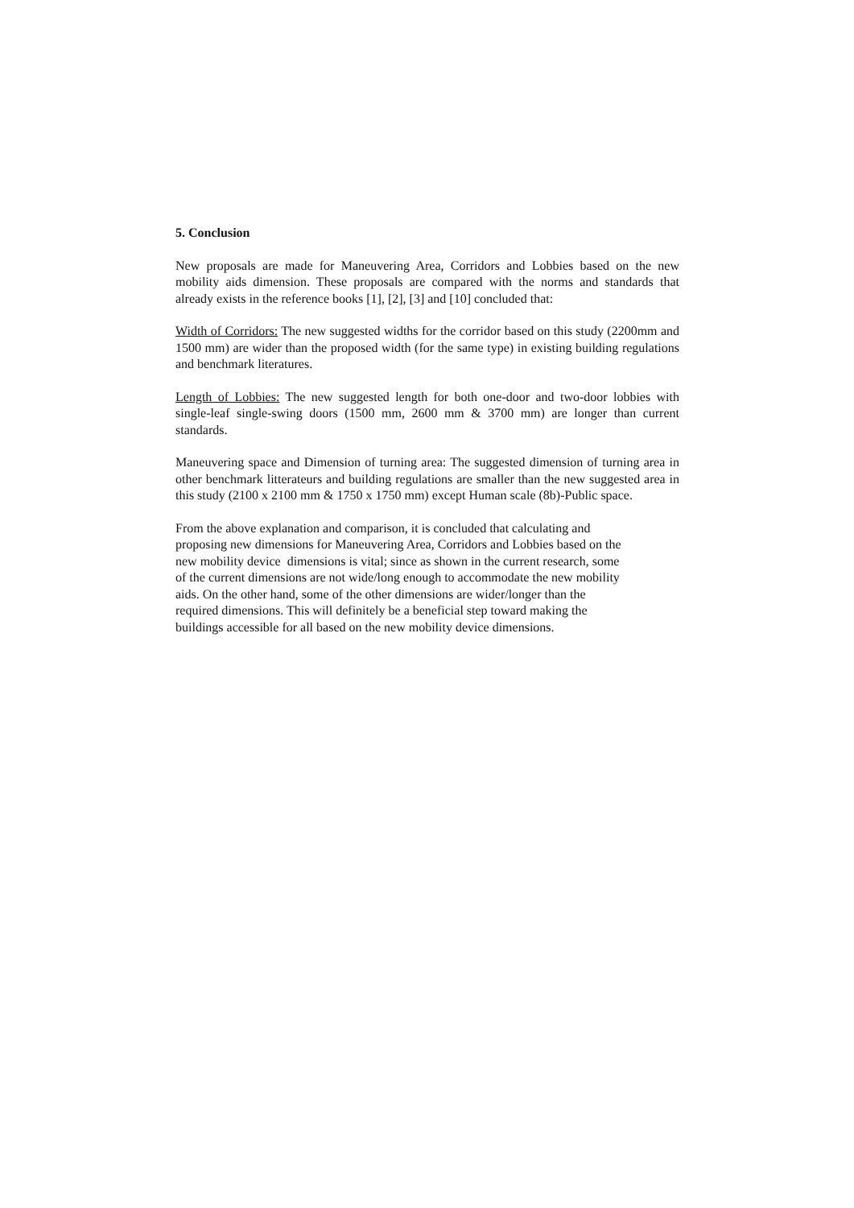5. Conclusion
New proposals are made for Maneuvering Area, Corridors and Lobbies based on the new mobility aids dimension. These proposals are compared with the norms and standards that already exists in the reference books [1], [2], [3] and [10] concluded that:
Width of Corridors: The new suggested widths for the corridor based on this study (2200mm and 1500 mm) are wider than the proposed width (for the same type) in existing building regulations and benchmark literatures.
Length of Lobbies: The new suggested length for both one-door and two-door lobbies with single-leaf single-swing doors (1500 mm, 2600 mm & 3700 mm) are longer than current standards.
Maneuvering space and Dimension of turning area: The suggested dimension of turning area in other benchmark litterateurs and building regulations are smaller than the new suggested area in this study (2100 x 2100 mm & 1750 x 1750 mm) except Human scale (8b)-Public space.
From the above explanation and comparison, it is concluded that calculating and
proposing new dimensions for Maneuvering Area, Corridors and Lobbies based on the
new mobility device dimensions is vital; since as shown in the current research, some
of the current dimensions are not wide/long enough to accommodate the new mobility
aids. On the other hand, some of the other dimensions are wider/longer than the
required dimensions. This will definitely be a beneficial step toward making the
buildings accessible for all based on the new mobility device dimensions.